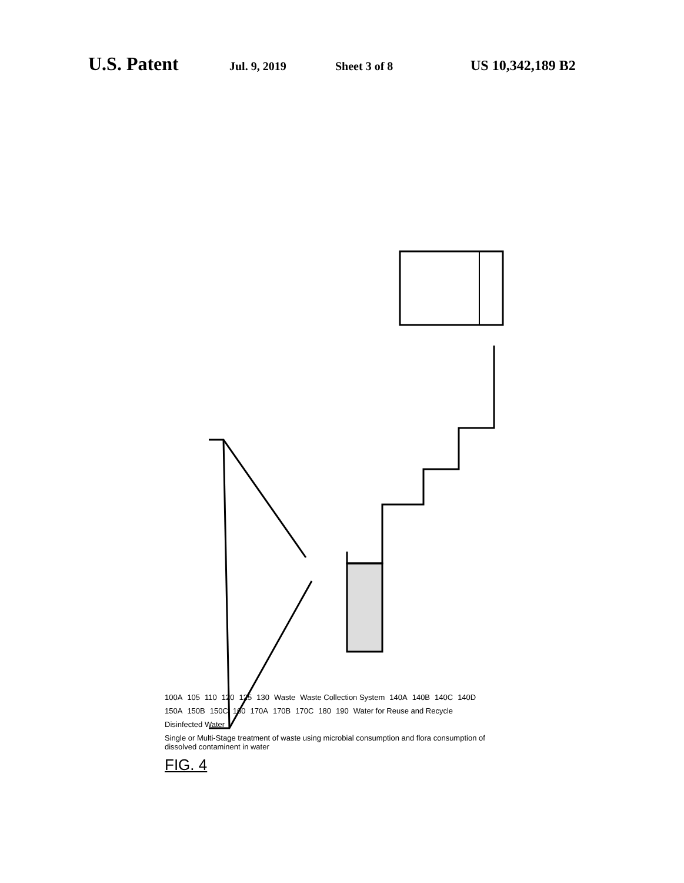U.S. Patent Jul. 9, 2019 Sheet 3 of 8 US 10,342,189 B2
100A 105 110 120 125 130 Waste Waste Collection System 140A 140B 140C 140D 150A 150B 150C 160 170A 170B 170C 180 190 Water for Reuse and Recycle Disinfected Water Single or Multi-Stage treatment of waste using microbial consumption and flora consumption of dissolved contaminent in water FIG. 4